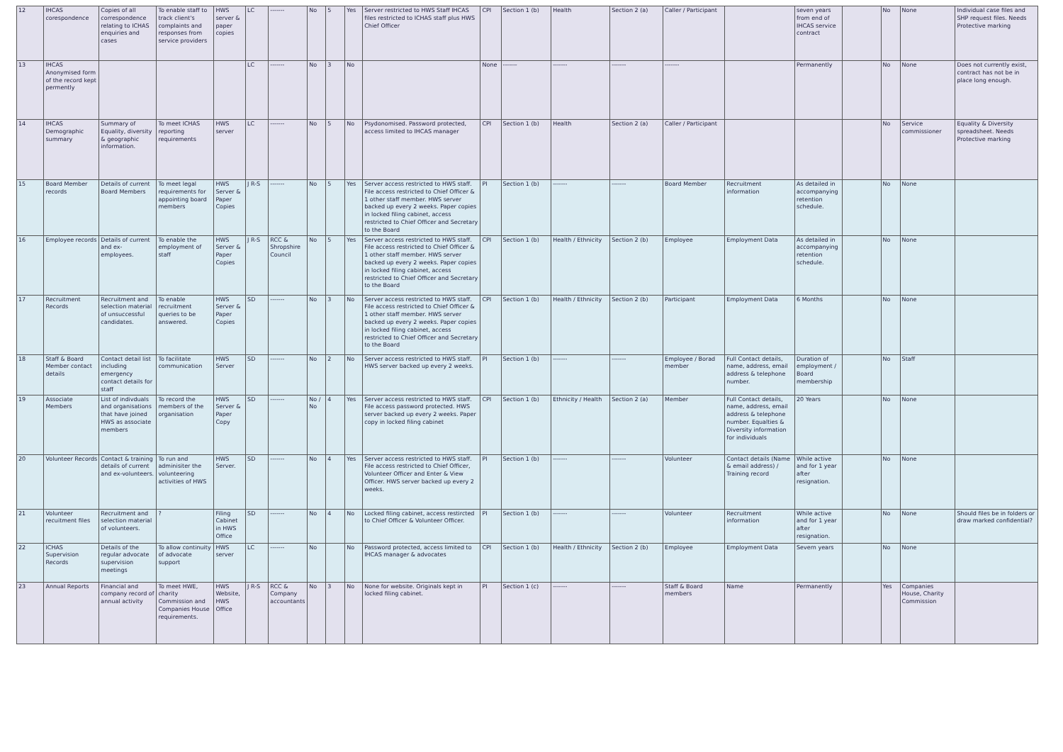| 12 | IHCAS corespondence | Copies of all correspondence relating to ICHAS enquiries and cases | To enable staff to track client's complaints and responses from service providers | HWS server & paper copies | LC | ------- | No | 5 | Yes | Server restricted to HWS Staff IHCAS files restricted to ICHAS staff plus HWS Chief Officer | CPI | Section 1 (b) | Health | Section 2 (a) | Caller / Participant | | seven years from end of IHCAS service contract | | No | None | Individual case files and SHP request files. Needs Protective marking |
| 13 | IHCAS Anonymised form of the record kept permently | | | | LC | ------- | No | 3 | No | | None | ------- | ------- | ------- | ------- | | Permanently | | No | None | Does not currently exist, contract has not be in place long enough. |
| 14 | IHCAS Demographic summary | Summary of Equality, diversity & geographic information. | To meet ICHAS reporting requirements | HWS server | LC | ------- | No | 5 | No | Psydonomised. Password protected, access limited to IHCAS manager | CPI | Section 1 (b) | Health | Section 2 (a) | Caller / Participant | | | | No | Service commissioner | Equality & Diversity spreadsheet. Needs Protective marking |
| 15 | Board Member records | Details of current Board Members | To meet legal requirements for appointing board members | HWS Server & Paper Copies | J R-S | ------- | No | 5 | Yes | Server access restricted to HWS staff. File access restricted to Chief Officer & 1 other staff member. HWS server backed up every 2 weeks. Paper copies in locked filing cabinet, access restricted to Chief Officer and Secretary to the Board | PI | Section 1 (b) | ------- | ------- | Board Member | Recruitment information | As detailed in accompanying retention schedule. | | No | None | |
| 16 | Employee records | Details of current and ex-employees. | To enable the employment of staff | HWS Server & Paper Copies | J R-S | RCC & Shropshire Council | No | 5 | Yes | Server access restricted to HWS staff. File access restricted to Chief Officer & 1 other staff member. HWS server backed up every 2 weeks. Paper copies in locked filing cabinet, access restricted to Chief Officer and Secretary to the Board | CPI | Section 1 (b) | Health / Ethnicity | Section 2 (b) | Employee | Employment Data | As detailed in accompanying retention schedule. | | No | None | |
| 17 | Recruitment Records | Recruitment and selection material of unsuccessful candidates. | To enable recruitment queries to be answered. | HWS Server & Paper Copies | SD | ------- | No | 3 | No | Server access restricted to HWS staff. File access restricted to Chief Officer & 1 other staff member. HWS server backed up every 2 weeks. Paper copies in locked filing cabinet, access restricted to Chief Officer and Secretary to the Board | CPI | Section 1 (b) | Health / Ethnicity | Section 2 (b) | Participant | Employment Data | 6 Months | | No | None | |
| 18 | Staff & Board Member contact details | Contact detail list including emergency contact details for staff | To facilitate communication | HWS Server | SD | ------- | No | 2 | No | Server access restricted to HWS staff. HWS server backed up every 2 weeks. | PI | Section 1 (b) | ------- | ------- | Employee / Borad member | Full Contact details, name, address, email address & telephone number. | Duration of employment / Board membership | | No | Staff | |
| 19 | Associate Members | List of indivduals and organisations that have joined HWS as associate members | To record the members of the organisation | HWS Server & Paper Copy | SD | ------- | No / No | 4 | Yes | Server access restricted to HWS staff. File access password protected. HWS server backed up every 2 weeks. Paper copy in locked filing cabinet | CPI | Section 1 (b) | Ethnicity / Health | Section 2 (a) | Member | Full Contact details, name, address, email address & telephone number. Equalties & Diversity information for individuals | 20 Years | | No | None | |
| 20 | Volunteer Records | Contact & training details of current and ex-volunteers. | To run and adminisiter the volunteering activities of HWS | HWS Server. | SD | ------- | No | 4 | Yes | Server access restricted to HWS staff. File access restricted to Chief Officer, Volunteer Officer and Enter & View Officer. HWS server backed up every 2 weeks. | PI | Section 1 (b) | ------- | ------- | Volunteer | Contact details (Name & email address) / Training record | While active and for 1 year after resignation. | | No | None | |
| 21 | Volunteer recuitment files | Recruitment and selection material of volunteers. | ? | Filing Cabinet in HWS Office | SD | ------- | No | 4 | No | Locked filing cabinet, access restircted to Chief Officer & Volunteer Officer. | PI | Section 1 (b) | ------- | ------- | Volunteer | Recruitment information | While active and for 1 year after resignation. | | No | None | Should files be in folders or draw marked confidential? |
| 22 | ICHAS Supervision Records | Details of the regular advocate supervision meetings | To allow continuity of advocate support | HWS server | LC | ------- | No | | No | Password protected, access limited to IHCAS manager & advocates | CPI | Section 1 (b) | Health / Ethnicity | Section 2 (b) | Employee | Employment Data | Severn years | | No | None | |
| 23 | Annual Reports | Financial and company record of annual activity | To meet HWE, charity Commission and Companies House requirements. | HWS Website, HWS Office | J R-S | RCC & Company accountants | No | 3 | No | None for website. Originals kept in locked filing cabinet. | PI | Section 1 (c) | ------- | ------- | Staff & Board members | Name | Permanently | | Yes | Companies House, Charity Commission | |